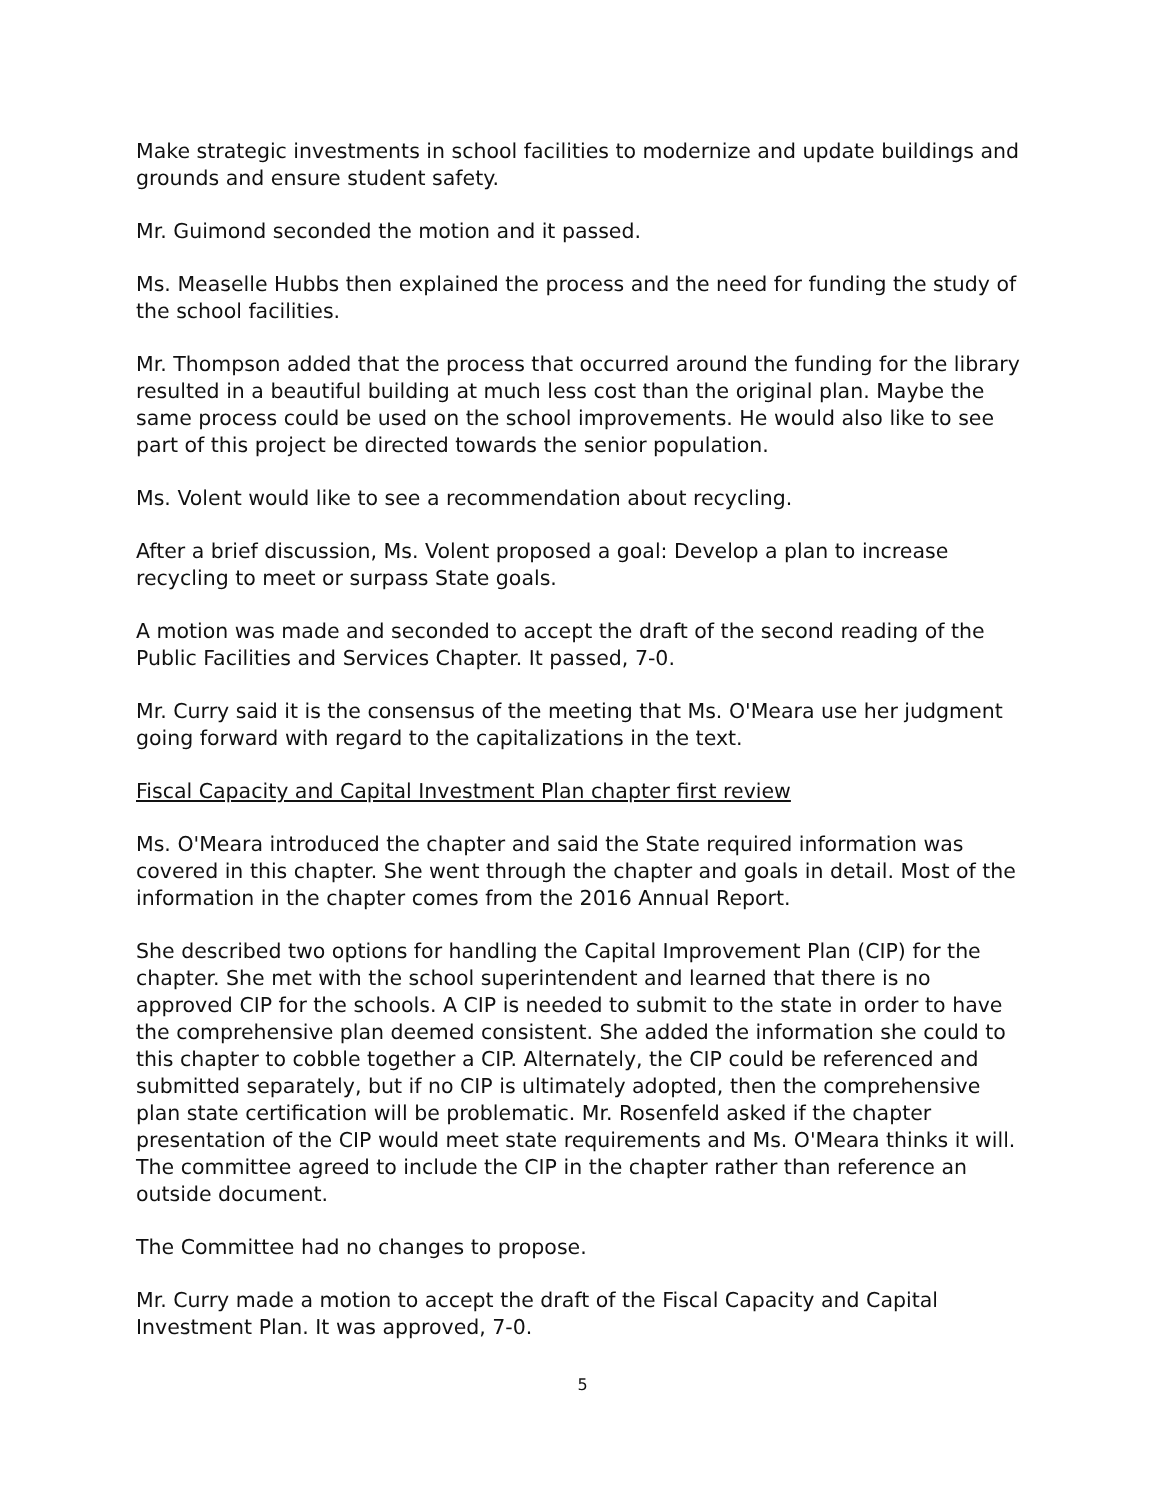Make strategic investments in school facilities to modernize and update buildings and grounds and ensure student safety.
Mr. Guimond seconded the motion and it passed.
Ms. Measelle Hubbs then explained the process and the need for funding the study of the school facilities.
Mr. Thompson added that the process that occurred around the funding for the library resulted in a beautiful building at much less cost than the original plan. Maybe the same process could be used on the school improvements. He would also like to see part of this project be directed towards the senior population.
Ms. Volent would like to see a recommendation about recycling.
After a brief discussion, Ms. Volent proposed a goal: Develop a plan to increase recycling to meet or surpass State goals.
A motion was made and seconded to accept the draft of the second reading of the Public Facilities and Services Chapter. It passed, 7-0.
Mr. Curry said it is the consensus of the meeting that Ms. O'Meara use her judgment going forward with regard to the capitalizations in the text.
Fiscal Capacity and Capital Investment Plan chapter first review
Ms. O'Meara introduced the chapter and said the State required information was covered in this chapter. She went through the chapter and goals in detail. Most of the information in the chapter comes from the 2016 Annual Report.
She described two options for handling the Capital Improvement Plan (CIP) for the chapter. She met with the school superintendent and learned that there is no approved CIP for the schools. A CIP is needed to submit to the state in order to have the comprehensive plan deemed consistent. She added the information she could to this chapter to cobble together a CIP. Alternately, the CIP could be referenced and submitted separately, but if no CIP is ultimately adopted, then the comprehensive plan state certification will be problematic. Mr. Rosenfeld asked if the chapter presentation of the CIP would meet state requirements and Ms. O'Meara thinks it will. The committee agreed to include the CIP in the chapter rather than reference an outside document.
The Committee had no changes to propose.
Mr. Curry made a motion to accept the draft of the Fiscal Capacity and Capital Investment Plan. It was approved, 7-0.
5